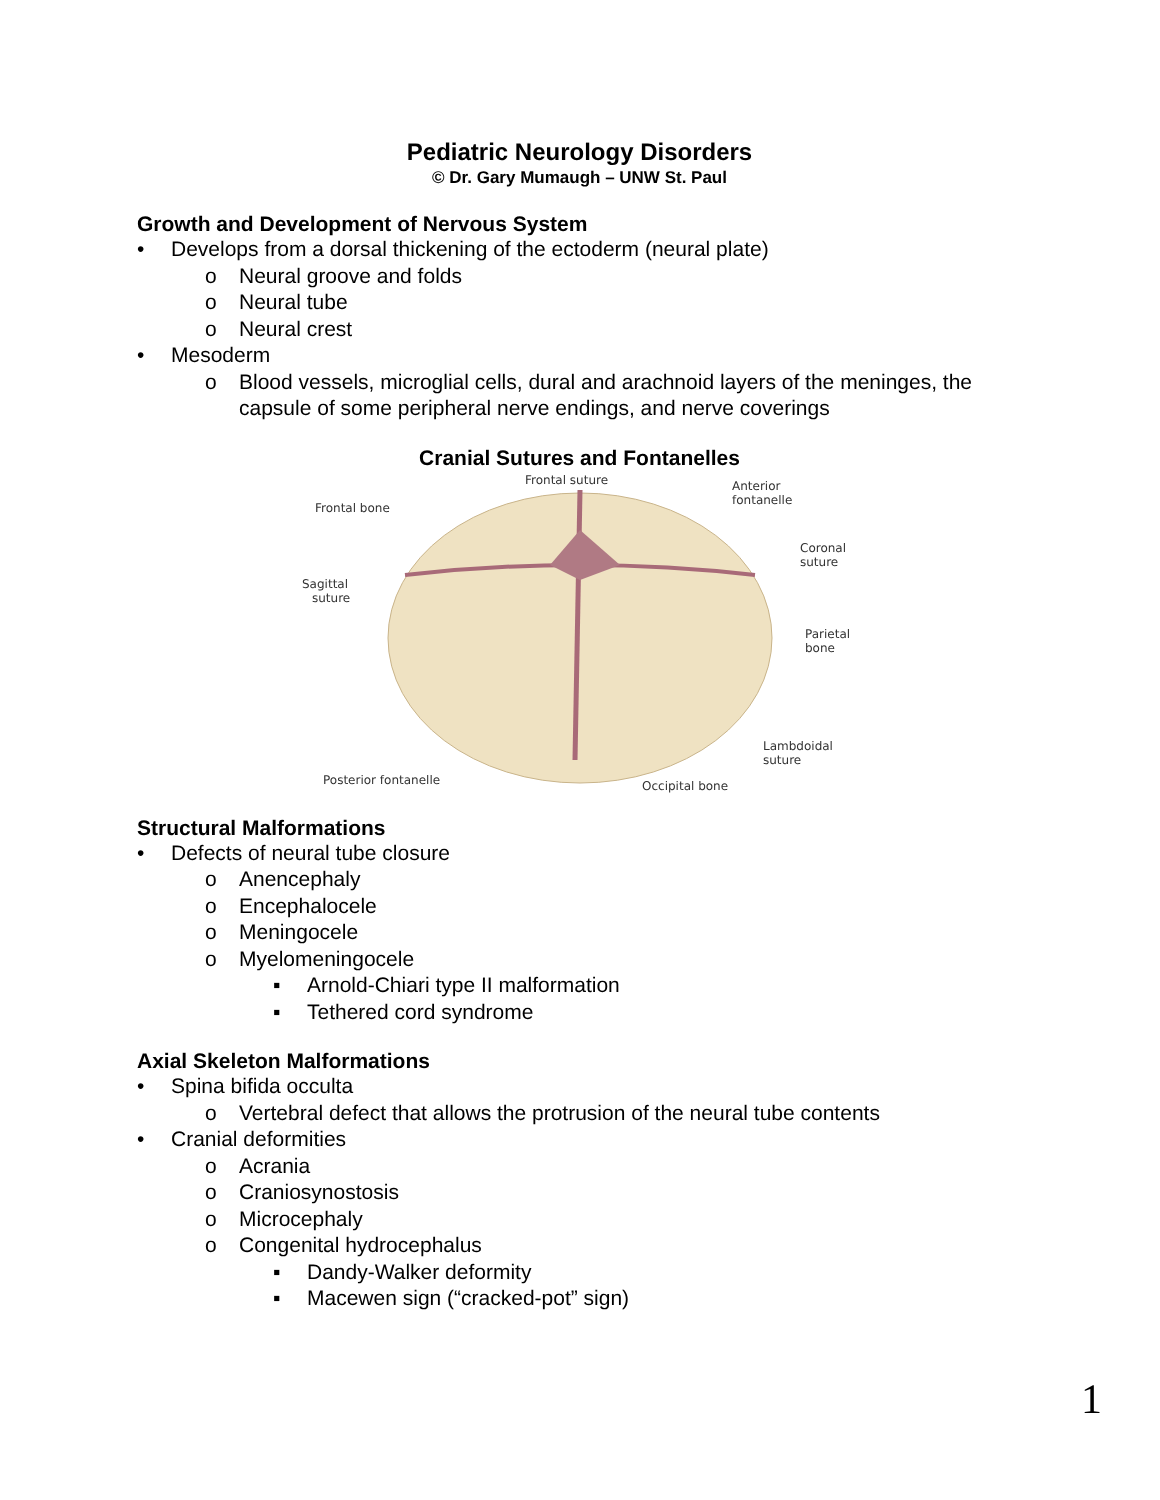Pediatric Neurology Disorders
© Dr. Gary Mumaugh – UNW St. Paul
Growth and Development of Nervous System
• Develops from a dorsal thickening of the ectoderm (neural plate)
o Neural groove and folds
o Neural tube
o Neural crest
• Mesoderm
o Blood vessels, microglial cells, dural and arachnoid layers of the meninges, the capsule of some peripheral nerve endings, and nerve coverings
Cranial Sutures and Fontanelles
Frontal suture
Frontal bone
Anterior
fontanelle
Coronal
suture
Sagittal
suture
Parietal
bone
Lambdoidal
suture
Posterior fontanelle
Occipital bone
Structural Malformations
• Defects of neural tube closure
o Anencephaly
o Encephalocele
o Meningocele
o Myelomeningocele
▪ Arnold-Chiari type II malformation
▪ Tethered cord syndrome
Axial Skeleton Malformations
• Spina bifida occulta
o Vertebral defect that allows the protrusion of the neural tube contents
• Cranial deformities
o Acrania
o Craniosynostosis
o Microcephaly
o Congenital hydrocephalus
▪ Dandy-Walker deformity
▪ Macewen sign (“cracked-pot” sign)
1